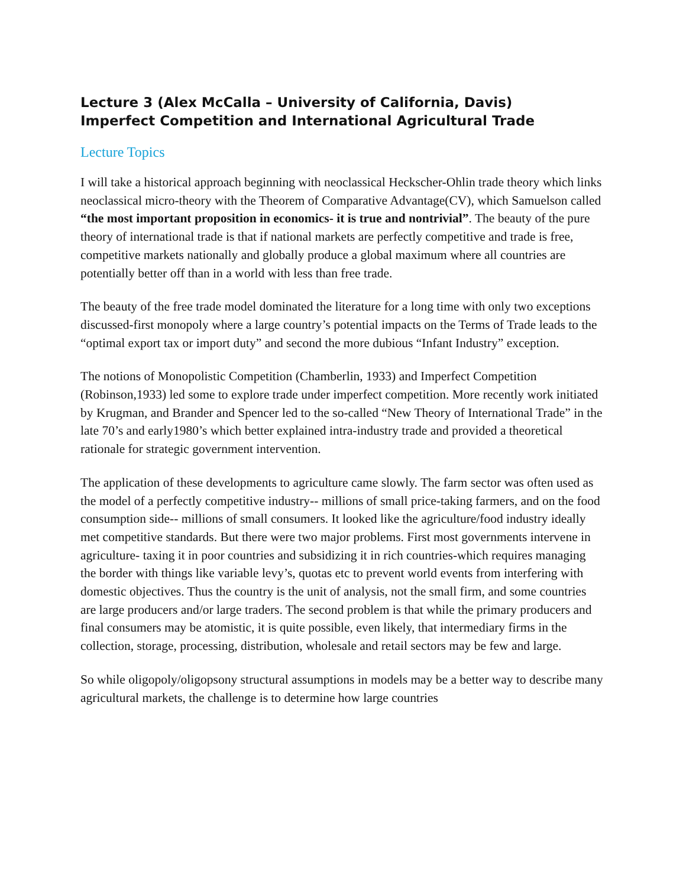Lecture 3 (Alex McCalla – University of California, Davis)
Imperfect Competition and International Agricultural Trade
Lecture Topics
I will take a historical approach beginning with neoclassical Heckscher-Ohlin trade theory which links neoclassical micro-theory with the Theorem of Comparative Advantage(CV), which Samuelson called “the most important proposition in economics- it is true and nontrivial”. The beauty of the pure theory of international trade is that if national markets are perfectly competitive and trade is free, competitive markets nationally and globally produce a global maximum where all countries are potentially better off than in a world with less than free trade.
The beauty of the free trade model dominated the literature for a long time with only two exceptions discussed-first monopoly where a large country’s potential impacts on the Terms of Trade leads to the “optimal export tax or import duty” and second the more dubious “Infant Industry” exception.
The notions of Monopolistic Competition (Chamberlin, 1933) and Imperfect Competition (Robinson,1933) led some to explore trade under imperfect competition. More recently work initiated by Krugman, and Brander and Spencer led to the so-called “New Theory of International Trade” in the late 70’s and early1980’s which better explained intra-industry trade and provided a theoretical rationale for strategic government intervention.
The application of these developments to agriculture came slowly. The farm sector was often used as the model of a perfectly competitive industry-- millions of small price-taking farmers, and on the food consumption side-- millions of small consumers. It looked like the agriculture/food industry ideally met competitive standards. But there were two major problems. First most governments intervene in agriculture- taxing it in poor countries and subsidizing it in rich countries-which requires managing the border with things like variable levy’s, quotas etc to prevent world events from interfering with domestic objectives. Thus the country is the unit of analysis, not the small firm, and some countries are large producers and/or large traders. The second problem is that while the primary producers and final consumers may be atomistic, it is quite possible, even likely, that intermediary firms in the collection, storage, processing, distribution, wholesale and retail sectors may be few and large.
So while oligopoly/oligopsony structural assumptions in models may be a better way to describe many agricultural markets, the challenge is to determine how large countries